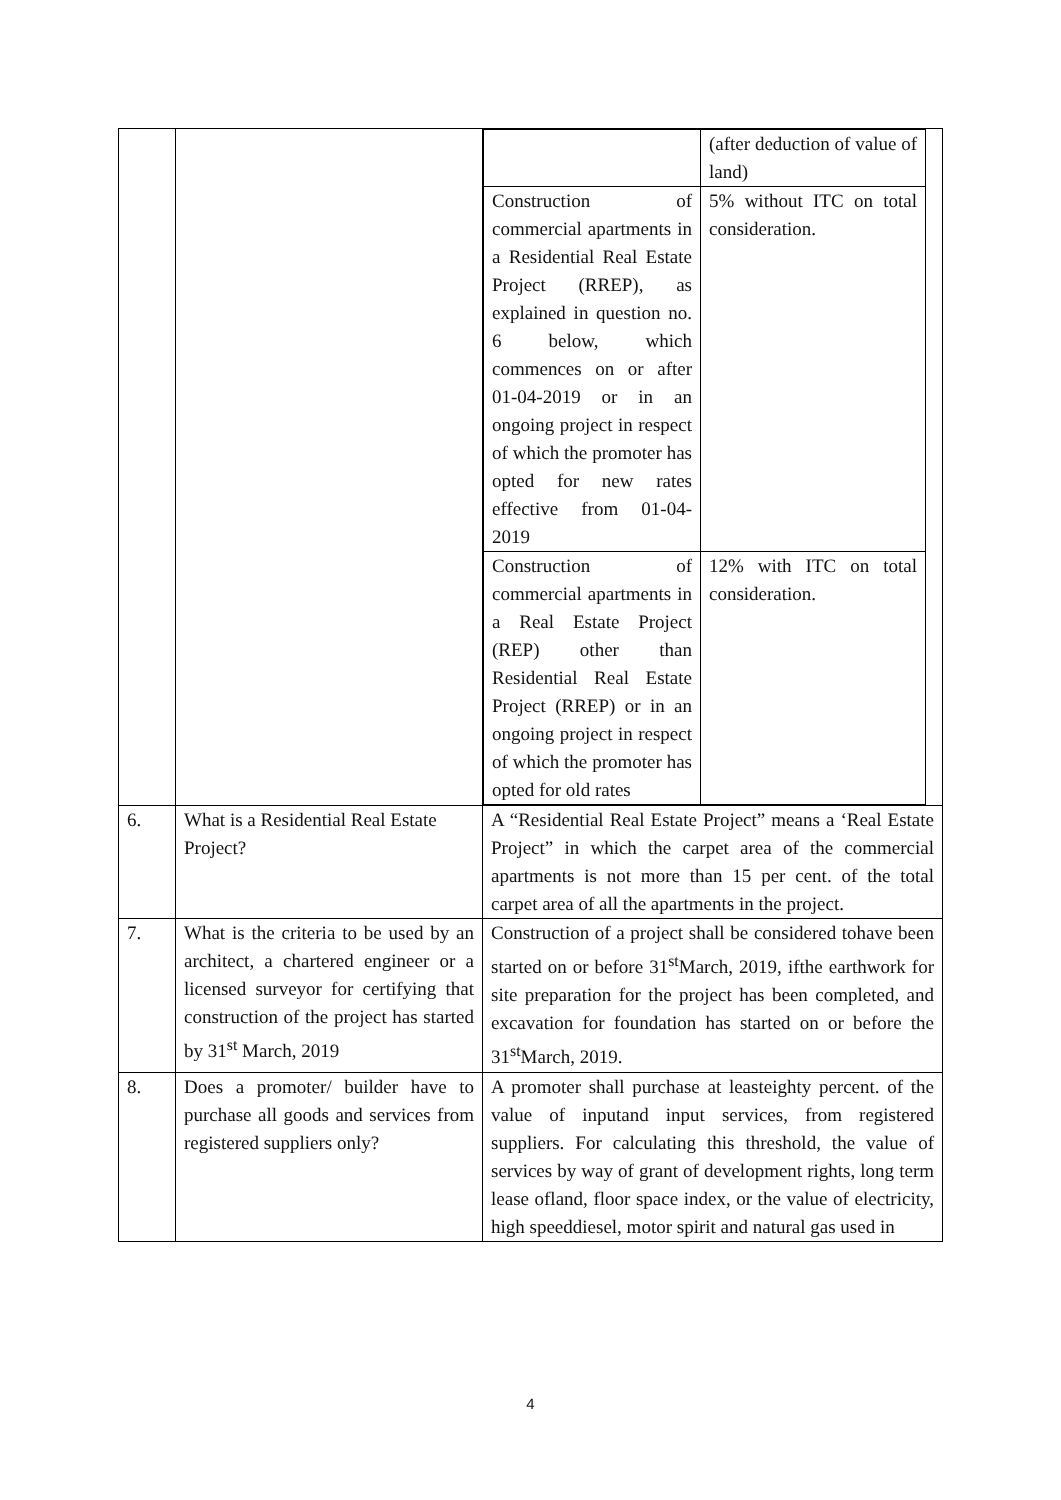| | | / / (after deduction of value of land) / / Construction of commercial apartments in a Residential Real Estate Project (RREP), as explained in question no. 6 below, which commences on or after 01-04-2019 or in an ongoing project in respect of which the promoter has opted for new rates effective from 01-04-2019 / 5% without ITC on total consideration. / / Construction of commercial apartments in a Real Estate Project (REP) other than Residential Real Estate Project (RREP) or in an ongoing project in respect of which the promoter has opted for old rates / 12% with ITC on total consideration. / |
| 6. | What is a Residential Real Estate Project? | A “Residential Real Estate Project” means a ‘Real Estate Project” in which the carpet area of the commercial apartments is not more than 15 per cent. of the total carpet area of all the apartments in the project. |
| 7. | What is the criteria to be used by an architect, a chartered engineer or a licensed surveyor for certifying that construction of the project has started by 31<sup>st</sup> March, 2019 | Construction of a project shall be considered tohave been started on or before 31<sup>st</sup>March, 2019, ifthe earthwork for site preparation for the project has been completed, and excavation for foundation has started on or before the 31<sup>st</sup>March, 2019. |
| 8. | Does a promoter/ builder have to purchase all goods and services from registered suppliers only? | A promoter shall purchase at leasteighty percent. of the value of inputand input services, from registered suppliers. For calculating this threshold, the value of services by way of grant of development rights, long term lease ofland, floor space index, or the value of electricity, high speeddiesel, motor spirit and natural gas used in |
4